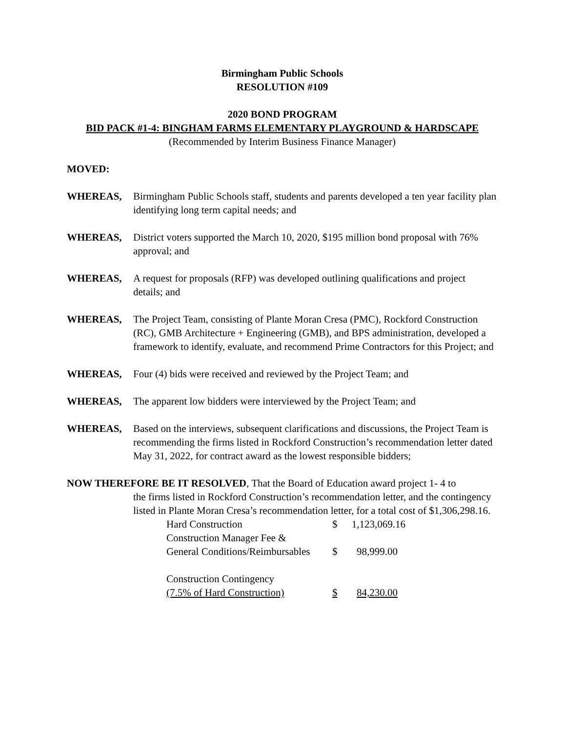Birmingham Public Schools
RESOLUTION #109
2020 BOND PROGRAM
BID PACK #1-4: BINGHAM FARMS ELEMENTARY PLAYGROUND & HARDSCAPE
(Recommended by Interim Business Finance Manager)
MOVED:
WHEREAS, Birmingham Public Schools staff, students and parents developed a ten year facility plan identifying long term capital needs; and
WHEREAS, District voters supported the March 10, 2020, $195 million bond proposal with 76% approval; and
WHEREAS, A request for proposals (RFP) was developed outlining qualifications and project details; and
WHEREAS, The Project Team, consisting of Plante Moran Cresa (PMC), Rockford Construction (RC), GMB Architecture + Engineering (GMB), and BPS administration, developed a framework to identify, evaluate, and recommend Prime Contractors for this Project; and
WHEREAS, Four (4) bids were received and reviewed by the Project Team; and
WHEREAS, The apparent low bidders were interviewed by the Project Team; and
WHEREAS, Based on the interviews, subsequent clarifications and discussions, the Project Team is recommending the firms listed in Rockford Construction’s recommendation letter dated May 31, 2022, for contract award as the lowest responsible bidders;
NOW THEREFORE BE IT RESOLVED, That the Board of Education award project 1- 4 to
the firms listed in Rockford Construction’s recommendation letter, and the contingency listed in Plante Moran Cresa’s recommendation letter, for a total cost of $1,306,298.16.
| Hard Construction | $ | 1,123,069.16 |
| Construction Manager Fee & | | |
| General Conditions/Reimbursables | $ | 98,999.00 |
| Construction Contingency | | |
| (7.5% of Hard Construction) | $ | 84,230.00 |